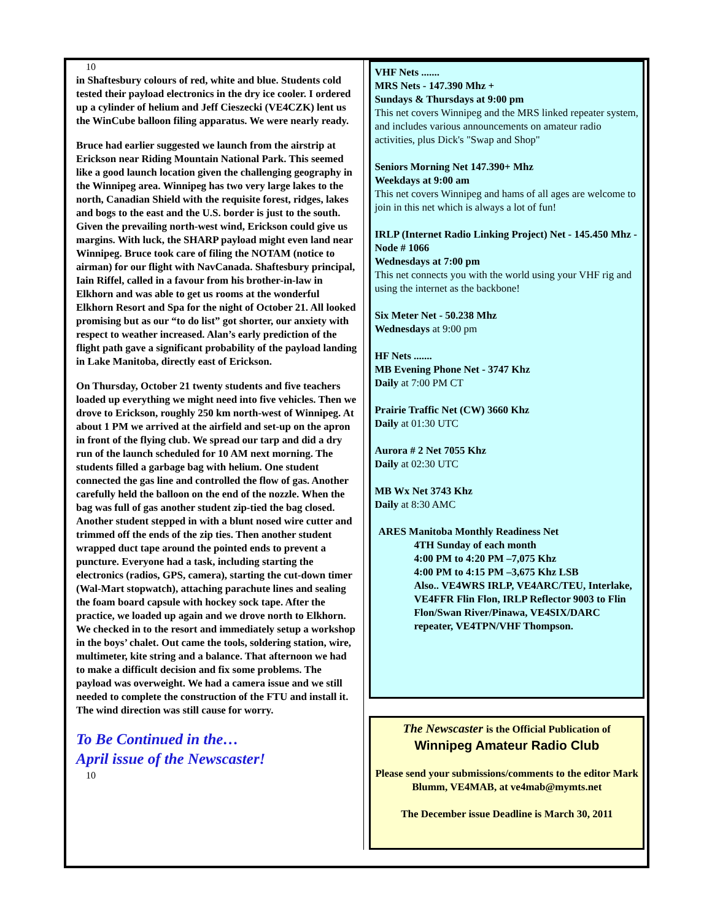10
in Shaftesbury colours of red, white and blue. Students cold tested their payload electronics in the dry ice cooler. I ordered up a cylinder of helium and Jeff Cieszecki (VE4CZK) lent us the WinCube balloon filing apparatus. We were nearly ready.
Bruce had earlier suggested we launch from the airstrip at Erickson near Riding Mountain National Park. This seemed like a good launch location given the challenging geography in the Winnipeg area. Winnipeg has two very large lakes to the north, Canadian Shield with the requisite forest, ridges, lakes and bogs to the east and the U.S. border is just to the south. Given the prevailing north-west wind, Erickson could give us margins. With luck, the SHARP payload might even land near Winnipeg. Bruce took care of filing the NOTAM (notice to airman) for our flight with NavCanada. Shaftesbury principal, Iain Riffel, called in a favour from his brother-in-law in Elkhorn and was able to get us rooms at the wonderful Elkhorn Resort and Spa for the night of October 21. All looked promising but as our “to do list” got shorter, our anxiety with respect to weather increased. Alan’s early prediction of the flight path gave a significant probability of the payload landing in Lake Manitoba, directly east of Erickson.
On Thursday, October 21 twenty students and five teachers loaded up everything we might need into five vehicles. Then we drove to Erickson, roughly 250 km north-west of Winnipeg. At about 1 PM we arrived at the airfield and set-up on the apron in front of the flying club. We spread our tarp and did a dry run of the launch scheduled for 10 AM next morning. The students filled a garbage bag with helium. One student connected the gas line and controlled the flow of gas. Another carefully held the balloon on the end of the nozzle. When the bag was full of gas another student zip-tied the bag closed. Another student stepped in with a blunt nosed wire cutter and trimmed off the ends of the zip ties. Then another student wrapped duct tape around the pointed ends to prevent a puncture. Everyone had a task, including starting the electronics (radios, GPS, camera), starting the cut-down timer (Wal-Mart stopwatch), attaching parachute lines and sealing the foam board capsule with hockey sock tape. After the practice, we loaded up again and we drove north to Elkhorn. We checked in to the resort and immediately setup a workshop in the boys’ chalet. Out came the tools, soldering station, wire, multimeter, kite string and a balance. That afternoon we had to make a difficult decision and fix some problems. The payload was overweight. We had a camera issue and we still needed to complete the construction of the FTU and install it. The wind direction was still cause for worry.
To Be Continued in the…
April issue of the Newscaster!
10
VHF Nets .......
MRS Nets - 147.390 Mhz +
Sundays & Thursdays at 9:00 pm
This net covers Winnipeg and the MRS linked repeater system, and includes various announcements on amateur radio activities, plus Dick's "Swap and Shop"
Seniors Morning Net 147.390+ Mhz
Weekdays at 9:00 am
This net covers Winnipeg and hams of all ages are welcome to join in this net which is always a lot of fun!
IRLP (Internet Radio Linking Project) Net - 145.450 Mhz - Node # 1066
Wednesdays at 7:00 pm
This net connects you with the world using your VHF rig and using the internet as the backbone!
Six Meter Net - 50.238 Mhz
Wednesdays at 9:00 pm
HF Nets .......
MB Evening Phone Net - 3747 Khz
Daily at 7:00 PM CT
Prairie Traffic Net (CW) 3660 Khz
Daily at 01:30 UTC
Aurora # 2 Net 7055 Khz
Daily at 02:30 UTC
MB Wx Net 3743 Khz
Daily at 8:30 AMC
ARES Manitoba Monthly Readiness Net
4TH Sunday of each month
4:00 PM to 4:20 PM –7,075 Khz
4:00 PM to 4:15 PM –3,675 Khz LSB
Also.. VE4WRS IRLP, VE4ARC/TEU, Interlake, VE4FFR Flin Flon, IRLP Reflector 9003 to Flin Flon/Swan River/Pinawa, VE4SIX/DARC repeater, VE4TPN/VHF Thompson.
The Newscaster is the Official Publication of
Winnipeg Amateur Radio Club
Please send your submissions/comments to the editor Mark Blumm, VE4MAB, at ve4mab@mymts.net
The December issue Deadline is March 30, 2011